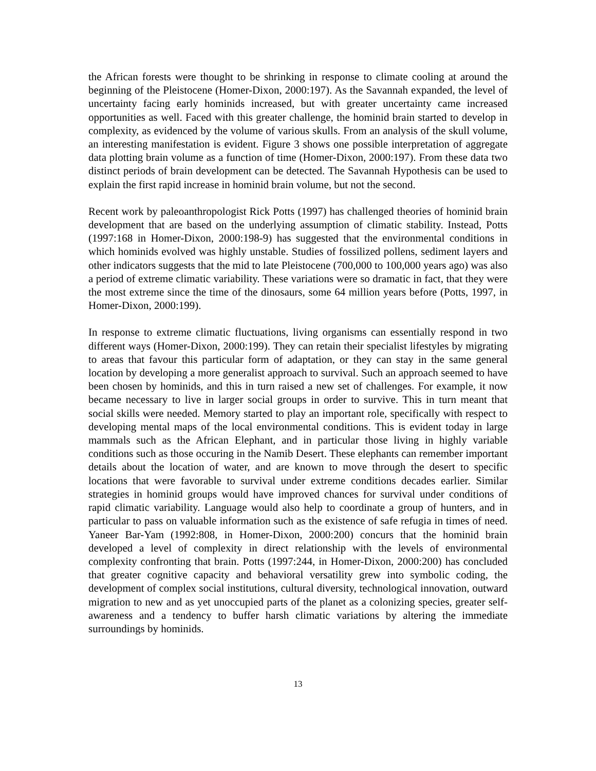the African forests were thought to be shrinking in response to climate cooling at around the beginning of the Pleistocene (Homer-Dixon, 2000:197). As the Savannah expanded, the level of uncertainty facing early hominids increased, but with greater uncertainty came increased opportunities as well. Faced with this greater challenge, the hominid brain started to develop in complexity, as evidenced by the volume of various skulls. From an analysis of the skull volume, an interesting manifestation is evident. Figure 3 shows one possible interpretation of aggregate data plotting brain volume as a function of time (Homer-Dixon, 2000:197). From these data two distinct periods of brain development can be detected. The Savannah Hypothesis can be used to explain the first rapid increase in hominid brain volume, but not the second.
Recent work by paleoanthropologist Rick Potts (1997) has challenged theories of hominid brain development that are based on the underlying assumption of climatic stability. Instead, Potts (1997:168 in Homer-Dixon, 2000:198-9) has suggested that the environmental conditions in which hominids evolved was highly unstable. Studies of fossilized pollens, sediment layers and other indicators suggests that the mid to late Pleistocene (700,000 to 100,000 years ago) was also a period of extreme climatic variability. These variations were so dramatic in fact, that they were the most extreme since the time of the dinosaurs, some 64 million years before (Potts, 1997, in Homer-Dixon, 2000:199).
In response to extreme climatic fluctuations, living organisms can essentially respond in two different ways (Homer-Dixon, 2000:199). They can retain their specialist lifestyles by migrating to areas that favour this particular form of adaptation, or they can stay in the same general location by developing a more generalist approach to survival. Such an approach seemed to have been chosen by hominids, and this in turn raised a new set of challenges. For example, it now became necessary to live in larger social groups in order to survive. This in turn meant that social skills were needed. Memory started to play an important role, specifically with respect to developing mental maps of the local environmental conditions. This is evident today in large mammals such as the African Elephant, and in particular those living in highly variable conditions such as those occuring in the Namib Desert. These elephants can remember important details about the location of water, and are known to move through the desert to specific locations that were favorable to survival under extreme conditions decades earlier. Similar strategies in hominid groups would have improved chances for survival under conditions of rapid climatic variability. Language would also help to coordinate a group of hunters, and in particular to pass on valuable information such as the existence of safe refugia in times of need. Yaneer Bar-Yam (1992:808, in Homer-Dixon, 2000:200) concurs that the hominid brain developed a level of complexity in direct relationship with the levels of environmental complexity confronting that brain. Potts (1997:244, in Homer-Dixon, 2000:200) has concluded that greater cognitive capacity and behavioral versatility grew into symbolic coding, the development of complex social institutions, cultural diversity, technological innovation, outward migration to new and as yet unoccupied parts of the planet as a colonizing species, greater self-awareness and a tendency to buffer harsh climatic variations by altering the immediate surroundings by hominids.
13